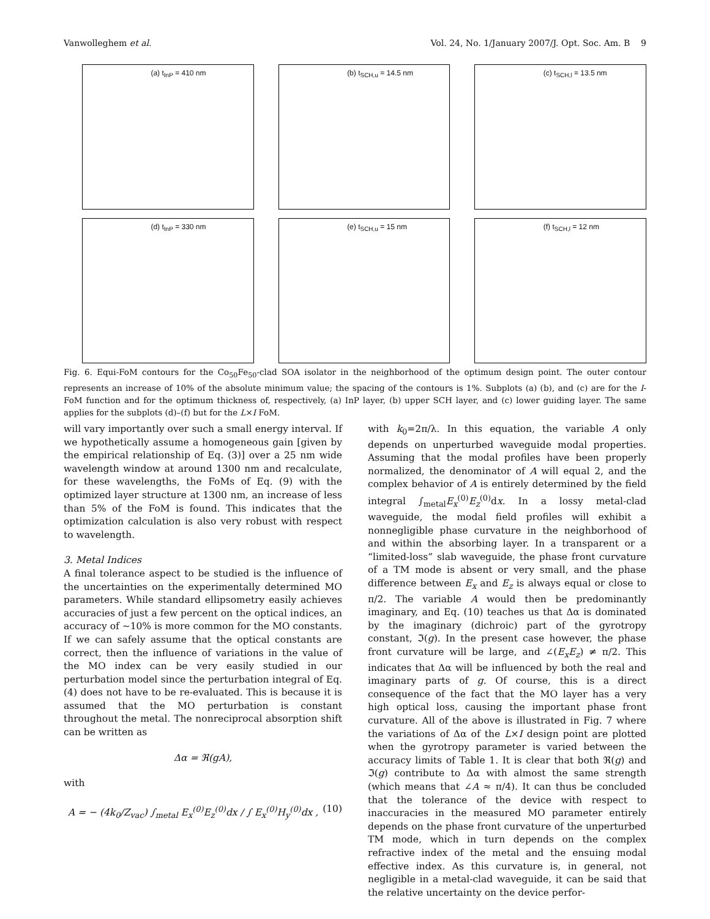Vanwolleghem et al. Vol. 24, No. 1/January 2007/J. Opt. Soc. Am. B 9
(a) t<sub>InP</sub> = 410 nm
(b) t<sub>SCH,u</sub> = 14.5 nm
(c) t<sub>SCH,l</sub> = 13.5 nm
(d) t<sub>InP</sub> = 330 nm
(e) t<sub>SCH,u</sub> = 15 nm
(f) t<sub>SCH,l</sub> = 12 nm
Fig. 6. Equi-FoM contours for the Co<sub>50</sub>Fe<sub>50</sub>-clad SOA isolator in the neighborhood of the optimum design point. The outer contour represents an increase of 10% of the absolute minimum value; the spacing of the contours is 1%. Subplots (a) (b), and (c) are for the I-FoM function and for the optimum thickness of, respectively, (a) InP layer, (b) upper SCH layer, and (c) lower guiding layer. The same applies for the subplots (d)–(f) but for the L×I FoM.
will vary importantly over such a small energy interval. If we hypothetically assume a homogeneous gain [given by the empirical relationship of Eq. (3)] over a 25 nm wide wavelength window at around 1300 nm and recalculate, for these wavelengths, the FoMs of Eq. (9) with the optimized layer structure at 1300 nm, an increase of less than 5% of the FoM is found. This indicates that the optimization calculation is also very robust with respect to wavelength.
3. Metal Indices
A final tolerance aspect to be studied is the influence of the uncertainties on the experimentally determined MO parameters. While standard ellipsometry easily achieves accuracies of just a few percent on the optical indices, an accuracy of ∼10% is more common for the MO constants. If we can safely assume that the optical constants are correct, then the influence of variations in the value of the MO index can be very easily studied in our perturbation model since the perturbation integral of Eq. (4) does not have to be re-evaluated. This is because it is assumed that the MO perturbation is constant throughout the metal. The nonreciprocal absorption shift can be written as
Δα = ℜ(gA),
with
A = − (4k<sub>0</sub>/Z<sub>vac</sub>) ∫<sub>metal</sub> E<sub>x</sub><sup>(0)</sup>E<sub>z</sub><sup>(0)</sup>dx / ∫ E<sub>x</sub><sup>(0)</sup>H<sub>y</sub><sup>(0)</sup>dx , (10)
with k<sub>0</sub>=2π/λ. In this equation, the variable A only depends on unperturbed waveguide modal properties. Assuming that the modal profiles have been properly normalized, the denominator of A will equal 2, and the complex behavior of A is entirely determined by the field integral ∫<sub>metal</sub>E<sub>x</sub><sup>(0)</sup>E<sub>z</sub><sup>(0)</sup>dx. In a lossy metal-clad waveguide, the modal field profiles will exhibit a nonnegligible phase curvature in the neighborhood of and within the absorbing layer. In a transparent or a “limited-loss” slab waveguide, the phase front curvature of a TM mode is absent or very small, and the phase difference between E<sub>x</sub> and E<sub>z</sub> is always equal or close to π/2. The variable A would then be predominantly imaginary, and Eq. (10) teaches us that Δα is dominated by the imaginary (dichroic) part of the gyrotropy constant, ℑ(g). In the present case however, the phase front curvature will be large, and ∠(E<sub>x</sub>E<sub>z</sub>) ≠ π/2. This indicates that Δα will be influenced by both the real and imaginary parts of g. Of course, this is a direct consequence of the fact that the MO layer has a very high optical loss, causing the important phase front curvature. All of the above is illustrated in Fig. 7 where the variations of Δα of the L×I design point are plotted when the gyrotropy parameter is varied between the accuracy limits of Table 1. It is clear that both ℜ(g) and ℑ(g) contribute to Δα with almost the same strength (which means that ∠A ≈ π/4). It can thus be concluded that the tolerance of the device with respect to inaccuracies in the measured MO parameter entirely depends on the phase front curvature of the unperturbed TM mode, which in turn depends on the complex refractive index of the metal and the ensuing modal effective index. As this curvature is, in general, not negligible in a metal-clad waveguide, it can be said that the relative uncertainty on the device perfor-